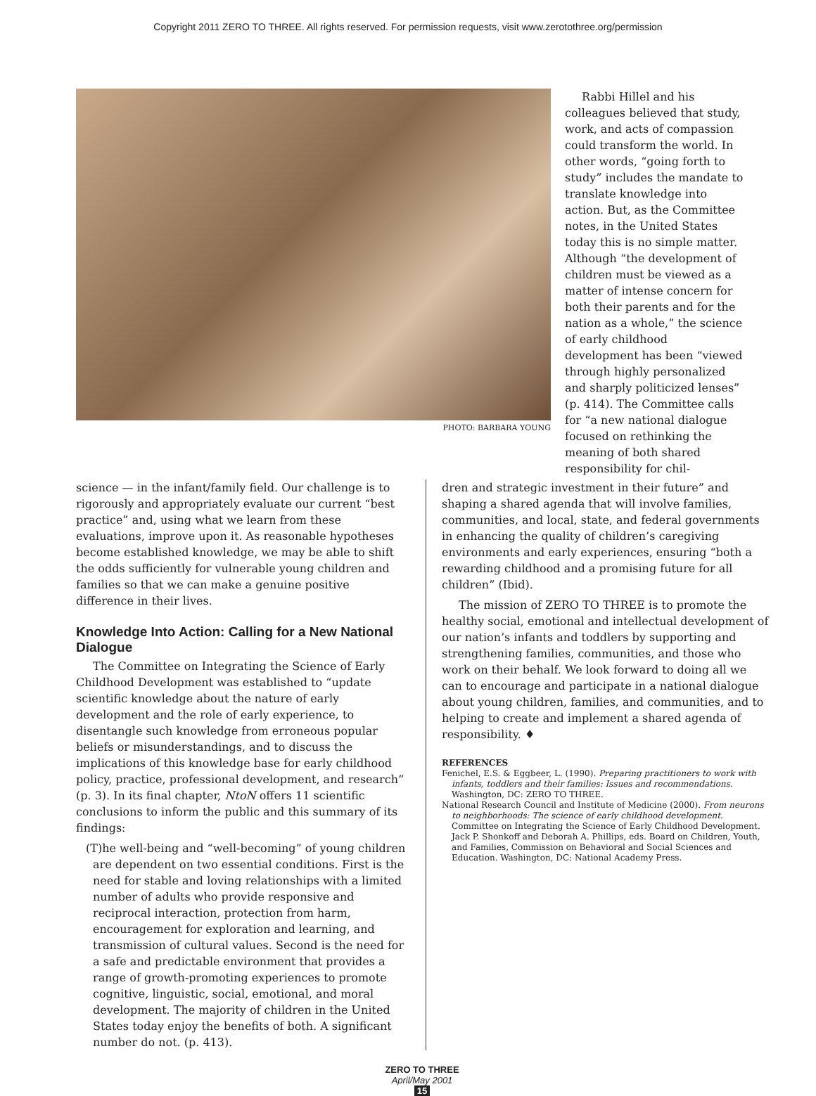Copyright 2011 ZERO TO THREE. All rights reserved. For permission requests, visit www.zerotothree.org/permission
PHOTO: BARBARA YOUNG
Rabbi Hillel and his colleagues believed that study, work, and acts of compassion could transform the world. In other words, “going forth to study” includes the mandate to translate knowledge into action. But, as the Committee notes, in the United States today this is no simple matter. Although “the development of children must be viewed as a matter of intense concern for both their parents and for the nation as a whole,” the science of early childhood development has been “viewed through highly personalized and sharply politicized lenses” (p. 414). The Committee calls for “a new national dialogue focused on rethinking the meaning of both shared responsibility for chil-
science — in the infant/family field. Our challenge is to rigorously and appropriately evaluate our current “best practice” and, using what we learn from these evaluations, improve upon it. As reasonable hypotheses become established knowledge, we may be able to shift the odds sufficiently for vulnerable young children and families so that we can make a genuine positive difference in their lives.
Knowledge Into Action: Calling for a New National Dialogue
The Committee on Integrating the Science of Early Childhood Development was established to “update scientific knowledge about the nature of early development and the role of early experience, to disentangle such knowledge from erroneous popular beliefs or misunderstandings, and to discuss the implications of this knowledge base for early childhood policy, practice, professional development, and research” (p. 3). In its final chapter, NtoN offers 11 scientific conclusions to inform the public and this summary of its findings:
(T)he well-being and “well-becoming” of young children are dependent on two essential conditions. First is the need for stable and loving relationships with a limited number of adults who provide responsive and reciprocal interaction, protection from harm, encouragement for exploration and learning, and transmission of cultural values. Second is the need for a safe and predictable environment that provides a range of growth-promoting experiences to promote cognitive, linguistic, social, emotional, and moral development. The majority of children in the United States today enjoy the benefits of both. A significant number do not. (p. 413).
dren and strategic investment in their future” and shaping a shared agenda that will involve families, communities, and local, state, and federal governments in enhancing the quality of children’s caregiving environments and early experiences, ensuring “both a rewarding childhood and a promising future for all children” (Ibid).
The mission of ZERO TO THREE is to promote the healthy social, emotional and intellectual development of our nation’s infants and toddlers by supporting and strengthening families, communities, and those who work on their behalf. We look forward to doing all we can to encourage and participate in a national dialogue about young children, families, and communities, and to helping to create and implement a shared agenda of responsibility. ♦
REFERENCES
Fenichel, E.S. & Eggbeer, L. (1990). Preparing practitioners to work with infants, toddlers and their families: Issues and recommendations. Washington, DC: ZERO TO THREE.
National Research Council and Institute of Medicine (2000). From neurons to neighborhoods: The science of early childhood development. Committee on Integrating the Science of Early Childhood Development. Jack P. Shonkoff and Deborah A. Phillips, eds. Board on Children, Youth, and Families, Commission on Behavioral and Social Sciences and Education. Washington, DC: National Academy Press.
ZERO TO THREE
April/May 2001
15